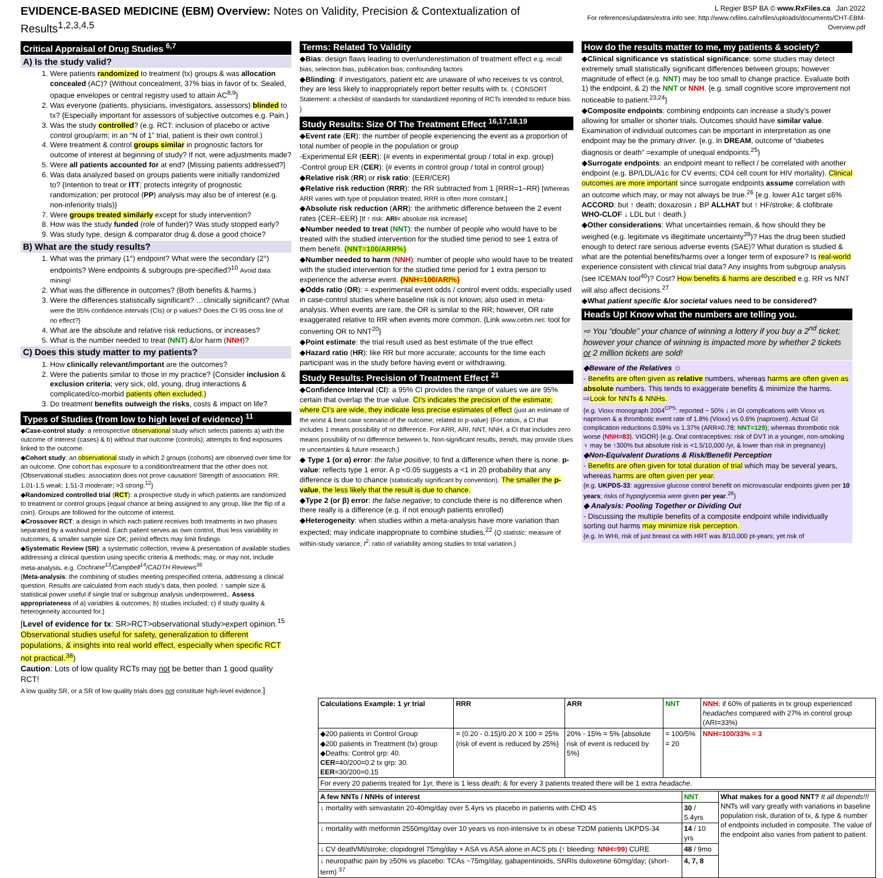EVIDENCE-BASED MEDICINE (EBM) Overview: Notes on Validity, Precision & Contextualization of Results<sup>1,2,3,4,5</sup>
L Regier BSP BA © www.RxFiles.ca Jan 2022
For references/updates/extra info see: http://www.rxfiles.ca/rxfiles/uploads/documents/CHT-EBM-Overview.pdf
Critical Appraisal of Drug Studies <sup>6,7</sup>
A) Is the study valid?
1. Were patients randomized to treatment (tx) groups & was allocation concealed (AC)? {Without concealment, 37% bias in favor of tx. Sealed, opaque envelopes or central registry used to attain AC<sup>8,9</sup>}
2. Was everyone (patients, physicians, investigators, assessors) blinded to tx? {Especially important for assessors of subjective outcomes e.g. Pain.}
3. Was the study controlled? (e.g. RCT: inclusion of placebo or active control group/arm; in an “N of 1” trial, patient is their own control.)
4. Were treatment & control groups similar in prognostic factors for outcome of interest at beginning of study? If not, were adjustments made?
5. Were all patients accounted for at end? {Missing patients addressed?}
6. Was data analyzed based on groups patients were initially randomized to? {Intention to treat or ITT; protects integrity of prognostic randomization; per protocol (PP) analysis may also be of interest (e.g. non-inferiority trials)}
7. Were groups treated similarly except for study intervention?
8. How was the study funded (role of funder)? Was study stopped early?
9. Was study type, design & comparator drug & dose a good choice?
B) What are the study results?
1. What was the primary (1°) endpoint? What were the secondary (2°) endpoints? Were endpoints & subgroups pre-specified?<sup>10</sup> Avoid data mining!
2. What was the difference in outcomes? (Both benefits & harms.)
3. Were the differences statistically significant? …clinically significant? {What were the 95% confidence intervals (CIs) or p values? Does the CI 95 cross line of no effect?}
4. What are the absolute and relative risk reductions, or increases?
5. What is the number needed to treat (NNT) &/or harm (NNH)?
C) Does this study matter to my patients?
1. How clinically relevant/important are the outcomes?
2. Were the patients similar to those in my practice? {Consider inclusion & exclusion criteria; very sick, old, young, drug interactions & complicated/co-morbid patients often excluded.}
3. Do treatment benefits outweigh the risks, costs & impact on life?
Types of Studies (from low to high level of evidence) <sup>11</sup>
◆Case-control study: a retrospective observational study which selects patients a) with the outcome of interest (cases) & b) without that outcome (controls); attempts to find exposures linked to the outcome.
◆Cohort study: an observational study in which 2 groups (cohorts) are observed over time for an outcome. One cohort has exposure to a condition/treatment that the other does not. {Observational studies: association does not prove causation! Strength of association: RR: 1.01-1.5 weak; 1.51-3 moderate; >3 strong.<sup>12</sup>}
◆Randomized controlled trial (RCT): a prospective study in which patients are randomized to treatment or control groups (equal chance at being assigned to any group, like the flip of a coin). Groups are followed for the outcome of interest.
◆Crossover RCT: a design in which each patient receives both treatments in two phases separated by a washout period. Each patient serves as own control, thus less variability in outcomes, & smaller sample size OK; period effects may limit findings
◆Systematic Review (SR): a systematic collection, review & presentation of available studies addressing a clinical question using specific criteria & methods; may, or may not, include meta-analysis. e.g. Cochrane<sup>13</sup>/Campbell<sup>14</sup>/CADTH Reviews<sup>36</sup>
{Meta-analysis: the combining of studies meeting prespecified criteria, addressing a clinical question. Results are calculated from each study’s data, then pooled. ↑ sample size & statistical power useful if single trial or subgroup analysis underpowered,. Assess appropriateness of a) variables & outcomes; b) studies included; c) if study quality & heterogeneity accounted for.}
[Level of evidence for tx: SR>RCT>observational study>expert opinion.<sup>15</sup> Observational studies useful for safety, generalization to different populations, & insights into real world effect, especially when specific RCT not practical.<sup>38</sup>)
Caution: Lots of low quality RCTs may not be better than 1 good quality RCT!
A low quality SR, or a SR of low quality trials does not constitute high-level evidence.]
Terms: Related To Validity
◆Bias: design flaws leading to over/underestimation of treatment effect e.g. recall bias, selection bias, publication bias; confounding factors
◆Blinding: if investigators, patient etc are unaware of who receives tx vs control, they are less likely to inappropriately report better results with tx. { CONSORT Statement: a checklist of standards for standardized reporting of RCTs intended to reduce bias. }
Study Results: Size Of The Treatment Effect <sup>16,17,18,19</sup>
◆Event rate (ER): the number of people experiencing the event as a proportion of total number of people in the population or group
-Experimental ER (EER): {# events in experimental group / total in exp. group}
-Control group ER (CER): {# events in control group / total in control group}
◆Relative risk (RR) or risk ratio: {EER/CER}
◆Relative risk reduction (RRR): the RR subtracted from 1 {RRR=1–RR} [Whereas ARR varies with type of population treated, RRR is often more constant.]
◆Absolute risk reduction (ARR): the arithmetic difference between the 2 event rates {CER–EER} [If ↑ risk: ARI= absolute risk increase]
◆Number needed to treat (NNT): the number of people who would have to be treated with the studied intervention for the studied time period to see 1 extra of them benefit. {NNT=100/ARR%}
◆Number needed to harm (NNH): number of people who would have to be treated with the studied intervention for the studied time period for 1 extra person to experience the adverse event. {NNH=100/ARI%}
◆Odds ratio (OR): = experimental event odds / control event odds; especially used in case-control studies where baseline risk is not known; also used in meta-analysis. When events are rare, the OR is similar to the RR; however, OR rate exaggerated relative to RR when events more common. {Link www.cebm.net: tool for converting OR to NNT<sup>20</sup>}
◆Point estimate: the trial result used as best estimate of the true effect
◆Hazard ratio (HR): like RR but more accurate; accounts for the time each participant was in the study before having event or withdrawing.
Study Results: Precision of Treatment Effect <sup>21</sup>
◆Confidence Interval (CI): a 95% CI provides the range of values we are 95% certain that overlap the true value. CI’s indicates the precision of the estimate; where CI’s are wide, they indicate less precise estimates of effect (just an estimate of the worst & best case scenario of the outcome; related to p-value) {For ratios, a CI that includes 1 means possibility of no difference. For ARR, ARI, NNT, NNH, a CI that includes zero means possibility of no difference between tx. Non-significant results, trends, may provide clues re uncertainties & future research.}
◆ Type 1 (or α) error: the false positive; to find a difference when there is none. p-value: reflects type 1 error. A p <0.05 suggests a <1 in 20 probability that any difference is due to chance (statistically significant by convention). The smaller the p-value, the less likely that the result is due to chance.
◆Type 2 (or β) error: the false negative; to conclude there is no difference when there really is a difference (e.g. if not enough patients enrolled)
◆Heterogeneity: when studies within a meta-analysis have more variation than expected; may indicate inappropriate to combine studies.<sup>22</sup> {Q statistic: measure of within-study variance; I<sup>2</sup>: ratio of variability among studies to total variation.}
How do the results matter to me, my patients & society?
◆Clinical significance vs statistical significance: some studies may detect extremely small statistically significant differences between groups; however magnitude of effect (e.g. NNT) may be too small to change practice. Evaluate both 1) the endpoint, & 2) the NNT or NNH. {e.g. small cognitive score improvement not noticeable to patient.<sup>23,24</sup>}
◆Composite endpoints: combining endpoints can increase a study’s power allowing for smaller or shorter trials. Outcomes should have similar value. Examination of individual outcomes can be important in interpretation as one endpoint may be the primary driver. {e.g. In DREAM, outcome of “diabetes diagnosis or death” =example of unequal endpoints.<sup>25</sup>}
◆Surrogate endpoints: an endpoint meant to reflect / be correlated with another endpoint (e.g. BP/LDL/A1c for CV events; CD4 cell count for HIV mortality). Clinical outcomes are more important since surrogate endpoints assume correlation with an outcome which may, or may not always be true.<sup>26</sup> {e.g. lower A1c target ≤6% ACCORD: but ↑ death; doxazosin ↓ BP ALLHAT but ↑ HF/stroke; & clofibrate WHO-CLOF ↓ LDL but ↑ death.}
◆Other considerations: What uncertainties remain, & how should they be weighed (e.g. legitimate vs illegitimate uncertainty<sup>39</sup>)? Has the drug been studied enough to detect rare serious adverse events (SAE)? What duration is studied & what are the potential benefits/harms over a longer term of exposure? Is real-world experience consistent with clinical trial data? Any insights from subgroup analysis (see ICEMAN tool<sup>40</sup>)? Cost? How benefits & harms are described e.g. RR vs NNT will also affect decisions.<sup>27</sup>
◆What patient specific &/or societal values need to be considered?
Heads Up! Know what the numbers are telling you.
⇨ You “double” your chance of winning a lottery if you buy a 2<sup>nd</sup> ticket; however your chance of winning is impacted more by whether 2 tickets or 2 million tickets are sold!
◆Beware of the Relatives ☺
- Benefits are often given as relative numbers, whereas harms are often given as absolute numbers. This tends to exaggerate benefits & minimize the harms. ⇨Look for NNTs & NNHs.
{e.g. Vioxx monograph 2004<sup>CPS</sup>: reported ~ 50% ↓ in GI complications with Vioxx vs naproxen & a thrombotic event rate of 1.8% (Vioxx) vs 0.6% (naproxen). Actual GI complication reductions 0.59% vs 1.37% (ARR=0.78; NNT=129); whereas thrombotic risk worse (NNH=83). VIGOR} {e.g. Oral contraceptives: risk of DVT in a younger, non-smoking ♀ may be ↑300% but absolute risk is <1.5/10,000 /yr, & lower than risk in pregnancy}
◆Non-Equivalent Durations & Risk/Benefit Perception
- Benefits are often given for total duration of trial which may be several years, whereas harms are often given per year.
{e.g. UKPDS-33: aggressive glucose control benefit on microvascular endpoints given per 10 years; risks of hypoglycemia were given per year.<sup>28</sup>}
◆ Analysis: Pooling Together or Dividing Out
- Discussing the multiple benefits of a composite endpoint while individually sorting out harms may minimize risk perception.
{e.g. In WHI, risk of just breast ca with HRT was 8/10,000 pt-years; yet risk of
| Calculations Example: 1 yr trial | RRR | ARR | NNT | NNH: if 60% of patients in tx group experienced headaches compared with 27% in control group (ARI=33%) |
| --- | --- | --- | --- | --- |
| ◆200 patients in Control Group ◆200 patients in Treatment (tx) group ◆Deaths: Control grp: 40. CER =40/200=0.2 tx grp: 30. EER =30/200=0.15 | = (0.20 - 0.15)/0.20 X 100 = 25% {risk of event is reduced by 25%} | 20% - 15% = 5% {absolute risk of event is reduced by 5%} | = 100/5% = 20 | NNH=100/33% = 3 |
| For every 20 patients treated for 1yr, there is 1 less death ; & for every 3 patients treated there will be 1 extra headache . | | | | |
| A few NNTs / NNHs of interest | NNT | What makes for a good NNT? It all depends!!! NNTs will vary greatly with variations in baseline population risk, duration of tx, & type & number of endpoints included in composite. The value of the endpoint also varies from patient to patient. |
| ↓ mortality with simvastatin 20-40mg/day over 5.4yrs vs placebo in patients with CHD 4S | 30 / 5.4yrs | |
| ↓ mortality with metformin 2550mg/day over 10 years vs non-intensive tx in obese T2DM patients UKPDS-34 | 14 / 10 yrs | |
| ↓ CV death/MI/stroke; clopidogrel 75mg/day + ASA vs ASA alone in ACS pts (↑ bleeding: NNH=99 ) CURE | 48 / 9mo | |
| ↓ neuropathic pain by ≥50% vs placebo: TCAs ~75mg/day, gabapentinoids, SNRIs duloxetine 60mg/day; (short-term) <sup>37</sup> | 4, 7, 8 | |